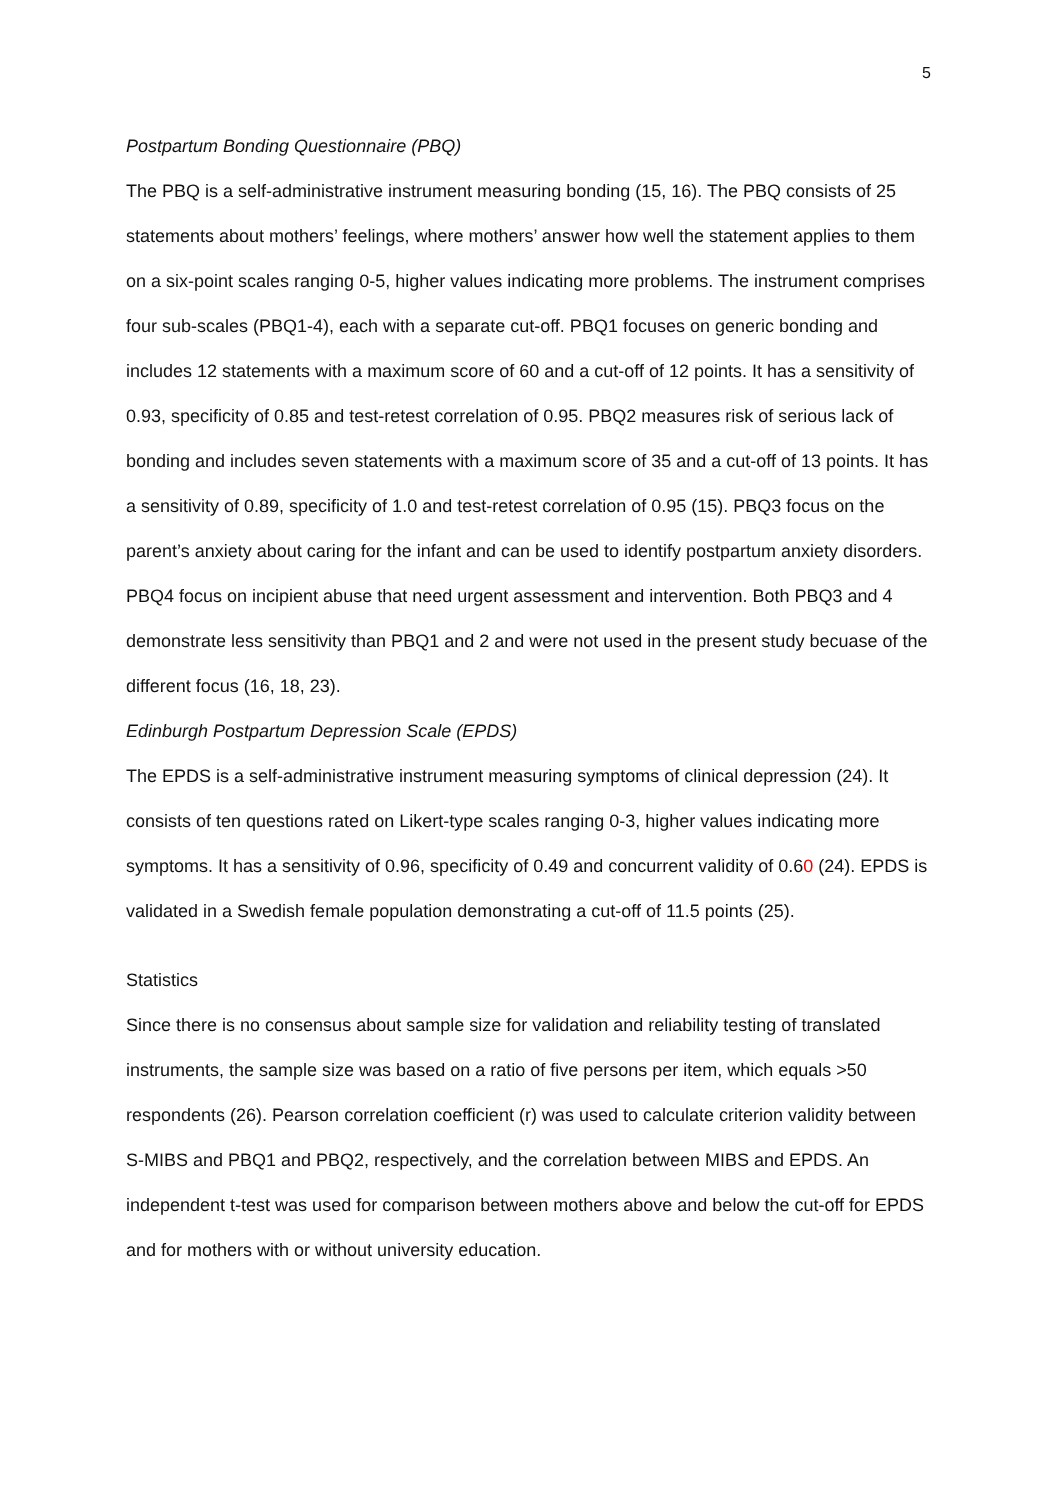5
Postpartum Bonding Questionnaire (PBQ)
The PBQ is a self-administrative instrument measuring bonding (15, 16). The PBQ consists of 25 statements about mothers’ feelings, where mothers’ answer how well the statement applies to them on a six-point scales ranging 0-5, higher values indicating more problems. The instrument comprises four sub-scales (PBQ1-4), each with a separate cut-off. PBQ1 focuses on generic bonding and includes 12 statements with a maximum score of 60 and a cut-off of 12 points. It has a sensitivity of 0.93, specificity of 0.85 and test-retest correlation of 0.95. PBQ2 measures risk of serious lack of bonding and includes seven statements with a maximum score of 35 and a cut-off of 13 points. It has a sensitivity of 0.89, specificity of 1.0 and test-retest correlation of 0.95 (15). PBQ3 focus on the parent’s anxiety about caring for the infant and can be used to identify postpartum anxiety disorders. PBQ4 focus on incipient abuse that need urgent assessment and intervention. Both PBQ3 and 4 demonstrate less sensitivity than PBQ1 and 2 and were not used in the present study becuase of the different focus (16, 18, 23).
Edinburgh Postpartum Depression Scale (EPDS)
The EPDS is a self-administrative instrument measuring symptoms of clinical depression (24). It consists of ten questions rated on Likert-type scales ranging 0-3, higher values indicating more symptoms. It has a sensitivity of 0.96, specificity of 0.49 and concurrent validity of 0.60 (24). EPDS is validated in a Swedish female population demonstrating a cut-off of 11.5 points (25).
Statistics
Since there is no consensus about sample size for validation and reliability testing of translated instruments, the sample size was based on a ratio of five persons per item, which equals >50 respondents (26). Pearson correlation coefficient (r) was used to calculate criterion validity between S-MIBS and PBQ1 and PBQ2, respectively, and the correlation between MIBS and EPDS. An independent t-test was used for comparison between mothers above and below the cut-off for EPDS and for mothers with or without university education.